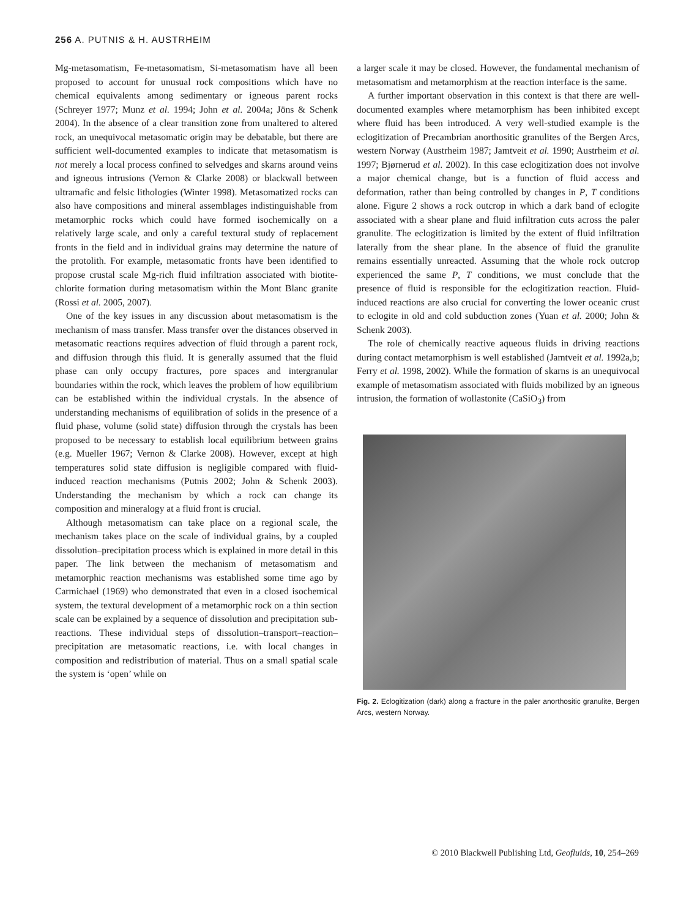256 A. PUTNIS & H. AUSTRHEIM
Mg-metasomatism, Fe-metasomatism, Si-metasomatism have all been proposed to account for unusual rock compositions which have no chemical equivalents among sedimentary or igneous parent rocks (Schreyer 1977; Munz et al. 1994; John et al. 2004a; Jöns & Schenk 2004). In the absence of a clear transition zone from unaltered to altered rock, an unequivocal metasomatic origin may be debatable, but there are sufficient well-documented examples to indicate that metasomatism is not merely a local process confined to selvedges and skarns around veins and igneous intrusions (Vernon & Clarke 2008) or blackwall between ultramafic and felsic lithologies (Winter 1998). Metasomatized rocks can also have compositions and mineral assemblages indistinguishable from metamorphic rocks which could have formed isochemically on a relatively large scale, and only a careful textural study of replacement fronts in the field and in individual grains may determine the nature of the protolith. For example, metasomatic fronts have been identified to propose crustal scale Mg-rich fluid infiltration associated with biotite-chlorite formation during metasomatism within the Mont Blanc granite (Rossi et al. 2005, 2007).
One of the key issues in any discussion about metasomatism is the mechanism of mass transfer. Mass transfer over the distances observed in metasomatic reactions requires advection of fluid through a parent rock, and diffusion through this fluid. It is generally assumed that the fluid phase can only occupy fractures, pore spaces and intergranular boundaries within the rock, which leaves the problem of how equilibrium can be established within the individual crystals. In the absence of understanding mechanisms of equilibration of solids in the presence of a fluid phase, volume (solid state) diffusion through the crystals has been proposed to be necessary to establish local equilibrium between grains (e.g. Mueller 1967; Vernon & Clarke 2008). However, except at high temperatures solid state diffusion is negligible compared with fluid-induced reaction mechanisms (Putnis 2002; John & Schenk 2003). Understanding the mechanism by which a rock can change its composition and mineralogy at a fluid front is crucial.
Although metasomatism can take place on a regional scale, the mechanism takes place on the scale of individual grains, by a coupled dissolution–precipitation process which is explained in more detail in this paper. The link between the mechanism of metasomatism and metamorphic reaction mechanisms was established some time ago by Carmichael (1969) who demonstrated that even in a closed isochemical system, the textural development of a metamorphic rock on a thin section scale can be explained by a sequence of dissolution and precipitation sub-reactions. These individual steps of dissolution–transport–reaction–precipitation are metasomatic reactions, i.e. with local changes in composition and redistribution of material. Thus on a small spatial scale the system is ‘open’ while on
a larger scale it may be closed. However, the fundamental mechanism of metasomatism and metamorphism at the reaction interface is the same.
A further important observation in this context is that there are well-documented examples where metamorphism has been inhibited except where fluid has been introduced. A very well-studied example is the eclogitization of Precambrian anorthositic granulites of the Bergen Arcs, western Norway (Austrheim 1987; Jamtveit et al. 1990; Austrheim et al. 1997; Bjørnerud et al. 2002). In this case eclogitization does not involve a major chemical change, but is a function of fluid access and deformation, rather than being controlled by changes in P, T conditions alone. Figure 2 shows a rock outcrop in which a dark band of eclogite associated with a shear plane and fluid infiltration cuts across the paler granulite. The eclogitization is limited by the extent of fluid infiltration laterally from the shear plane. In the absence of fluid the granulite remains essentially unreacted. Assuming that the whole rock outcrop experienced the same P, T conditions, we must conclude that the presence of fluid is responsible for the eclogitization reaction. Fluid-induced reactions are also crucial for converting the lower oceanic crust to eclogite in old and cold subduction zones (Yuan et al. 2000; John & Schenk 2003).
The role of chemically reactive aqueous fluids in driving reactions during contact metamorphism is well established (Jamtveit et al. 1992a,b; Ferry et al. 1998, 2002). While the formation of skarns is an unequivocal example of metasomatism associated with fluids mobilized by an igneous intrusion, the formation of wollastonite (CaSiO<sub>3</sub>) from
Fig. 2. Eclogitization (dark) along a fracture in the paler anorthositic granulite, Bergen Arcs, western Norway.
© 2010 Blackwell Publishing Ltd, Geofluids, 10, 254–269